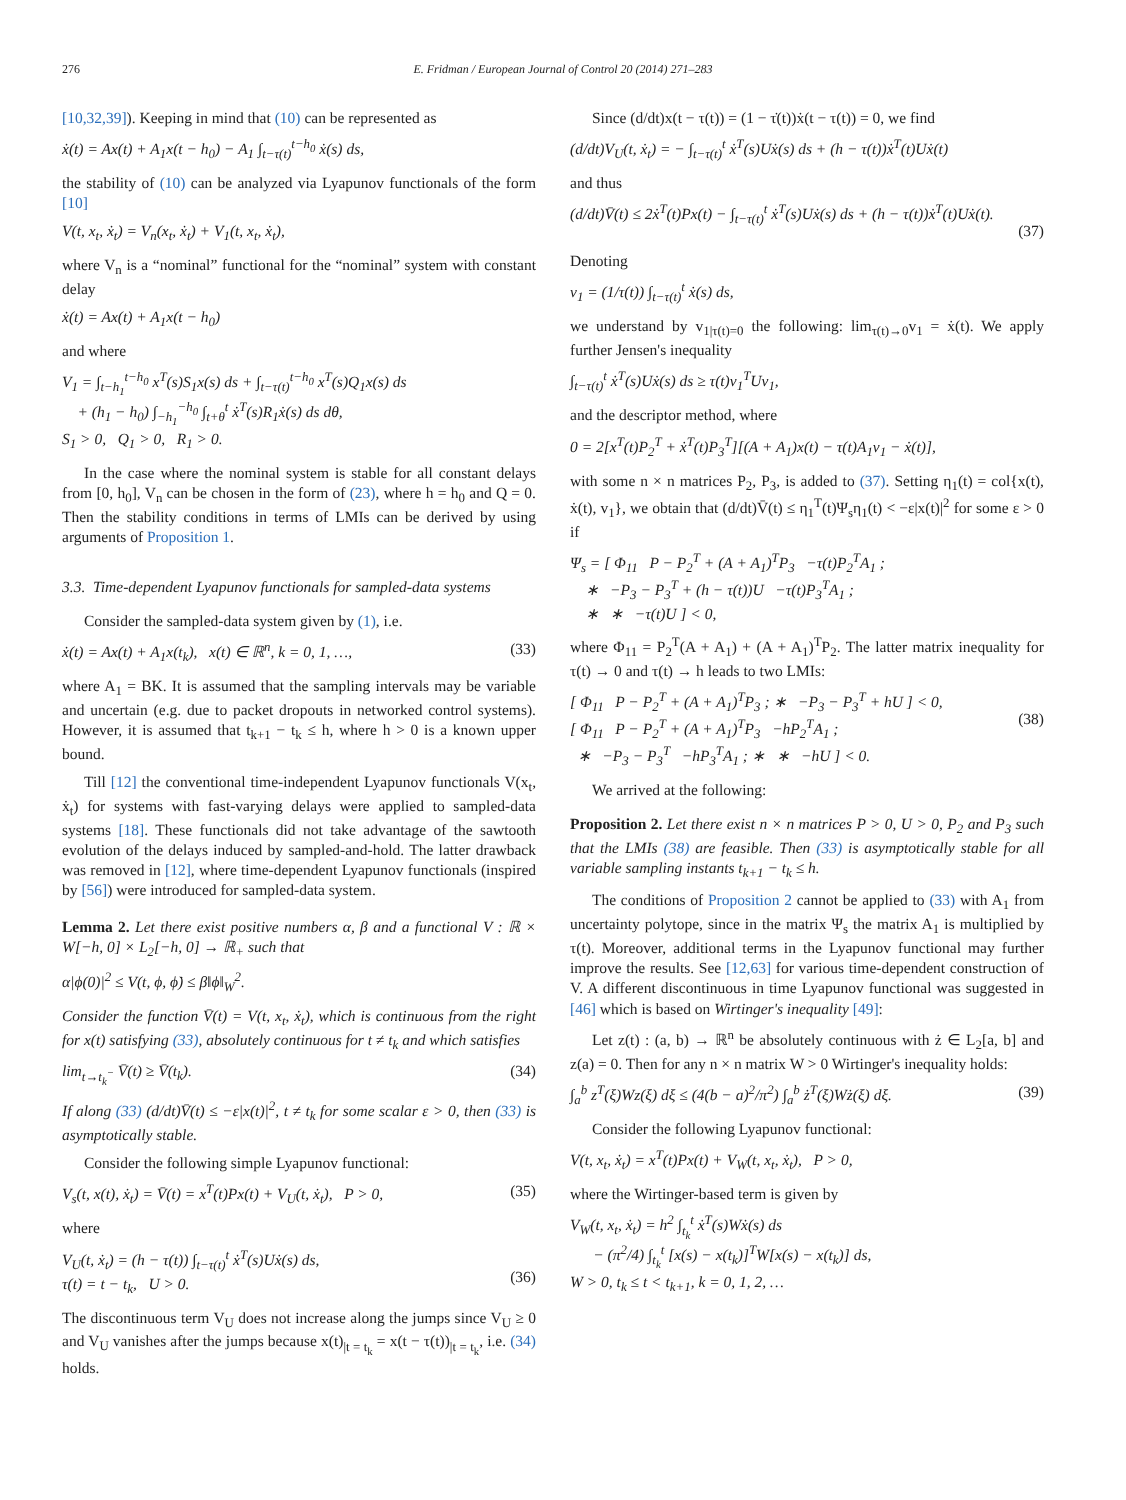276 E. Fridman / European Journal of Control 20 (2014) 271–283
[10,32,39]). Keeping in mind that (10) can be represented as
ẋ(t) = Ax(t) + A<sub>1</sub>x(t − h<sub>0</sub>) − A<sub>1</sub> ∫<sub>t−τ(t)</sub><sup>t−h<sub>0</sub></sup> ẋ(s) ds,
the stability of (10) can be analyzed via Lyapunov functionals of the form [10]
V(t, x<sub>t</sub>, ẋ<sub>t</sub>) = V<sub>n</sub>(x<sub>t</sub>, ẋ<sub>t</sub>) + V<sub>1</sub>(t, x<sub>t</sub>, ẋ<sub>t</sub>),
where V<sub>n</sub> is a “nominal” functional for the “nominal” system with constant delay
ẋ(t) = Ax(t) + A<sub>1</sub>x(t − h<sub>0</sub>)
and where
V<sub>1</sub> = ∫<sub>t−h<sub>1</sub></sub><sup>t−h<sub>0</sub></sup> x<sup>T</sup>(s)S<sub>1</sub>x(s) ds + ∫<sub>t−τ(t)</sub><sup>t−h<sub>0</sub></sup> x<sup>T</sup>(s)Q<sub>1</sub>x(s) ds
+ (h<sub>1</sub> − h<sub>0</sub>) ∫<sub>−h<sub>1</sub></sub><sup>−h<sub>0</sub></sup> ∫<sub>t+θ</sub><sup>t</sup> ẋ<sup>T</sup>(s)R<sub>1</sub>ẋ(s) ds dθ,
S<sub>1</sub> > 0, Q<sub>1</sub> > 0, R<sub>1</sub> > 0.
In the case where the nominal system is stable for all constant delays from [0, h<sub>0</sub>], V<sub>n</sub> can be chosen in the form of (23), where h = h<sub>0</sub> and Q = 0. Then the stability conditions in terms of LMIs can be derived by using arguments of Proposition 1.
3.3. Time-dependent Lyapunov functionals for sampled-data systems
Consider the sampled-data system given by (1), i.e.
ẋ(t) = Ax(t) + A<sub>1</sub>x(t<sub>k</sub>), x(t) ∈ ℝ<sup>n</sup>, k = 0, 1, …, (33)
where A<sub>1</sub> = BK. It is assumed that the sampling intervals may be variable and uncertain (e.g. due to packet dropouts in networked control systems). However, it is assumed that t<sub>k+1</sub> − t<sub>k</sub> ≤ h, where h > 0 is a known upper bound.
Till [12] the conventional time-independent Lyapunov functionals V(x<sub>t</sub>, ẋ<sub>t</sub>) for systems with fast-varying delays were applied to sampled-data systems [18]. These functionals did not take advantage of the sawtooth evolution of the delays induced by sampled-and-hold. The latter drawback was removed in [12], where time-dependent Lyapunov functionals (inspired by [56]) were introduced for sampled-data system.
Lemma 2. Let there exist positive numbers α, β and a functional V : ℝ × W[−h, 0] × L<sub>2</sub>[−h, 0] → ℝ<sub>+</sub> such that
α|ϕ(0)|<sup>2</sup> ≤ V(t, ϕ, ϕ̇) ≤ β‖ϕ‖<sub>W</sub><sup>2</sup>.
Consider the function V̄(t) = V(t, x<sub>t</sub>, ẋ<sub>t</sub>), which is continuous from the right for x(t) satisfying (33), absolutely continuous for t ≠ t<sub>k</sub> and which satisfies
lim<sub>t→t<sub>k</sub><sup>−</sup></sub> V̄(t) ≥ V̄(t<sub>k</sub>). (34)
If along (33) (d/dt)V̄(t) ≤ −ε|x(t)|<sup>2</sup>, t ≠ t<sub>k</sub> for some scalar ε > 0, then (33) is asymptotically stable.
Consider the following simple Lyapunov functional:
V<sub>s</sub>(t, x(t), ẋ<sub>t</sub>) = V̄(t) = x<sup>T</sup>(t)Px(t) + V<sub>U</sub>(t, ẋ<sub>t</sub>), P > 0, (35)
where
V<sub>U</sub>(t, ẋ<sub>t</sub>) = (h − τ(t)) ∫<sub>t−τ(t)</sub><sup>t</sup> ẋ<sup>T</sup>(s)Uẋ(s) ds,
τ(t) = t − t<sub>k</sub>, U > 0.
(36)
The discontinuous term V<sub>U</sub> does not increase along the jumps since V<sub>U</sub> ≥ 0 and V<sub>U</sub> vanishes after the jumps because x(t)<sub>|t = t<sub>k</sub></sub> = x(t − τ(t))<sub>|t = t<sub>k</sub></sub>, i.e. (34) holds.
Since (d/dt)x(t − τ(t)) = (1 − τ̇(t))ẋ(t − τ(t)) = 0, we find
(d/dt)V<sub>U</sub>(t, ẋ<sub>t</sub>) = − ∫<sub>t−τ(t)</sub><sup>t</sup> ẋ<sup>T</sup>(s)Uẋ(s) ds + (h − τ(t))ẋ<sup>T</sup>(t)Uẋ(t)
and thus
(d/dt)V̄(t) ≤ 2ẋ<sup>T</sup>(t)Px(t) − ∫<sub>t−τ(t)</sub><sup>t</sup> ẋ<sup>T</sup>(s)Uẋ(s) ds + (h − τ(t))ẋ<sup>T</sup>(t)Uẋ(t).
(37)
Denoting
v<sub>1</sub> = (1/τ(t)) ∫<sub>t−τ(t)</sub><sup>t</sup> ẋ(s) ds,
we understand by v<sub>1|τ(t)=0</sub> the following: lim<sub>τ(t)→0</sub>v<sub>1</sub> = ẋ(t). We apply further Jensen's inequality
∫<sub>t−τ(t)</sub><sup>t</sup> ẋ<sup>T</sup>(s)Uẋ(s) ds ≥ τ(t)v<sub>1</sub><sup>T</sup>Uv<sub>1</sub>,
and the descriptor method, where
0 = 2[x<sup>T</sup>(t)P<sub>2</sub><sup>T</sup> + ẋ<sup>T</sup>(t)P<sub>3</sub><sup>T</sup>][(A + A<sub>1</sub>)x(t) − τ(t)A<sub>1</sub>v<sub>1</sub> − ẋ(t)],
with some n × n matrices P<sub>2</sub>, P<sub>3</sub>, is added to (37). Setting η<sub>1</sub>(t) = col{x(t), ẋ(t), v<sub>1</sub>}, we obtain that (d/dt)V̄(t) ≤ η<sub>1</sub><sup>T</sup>(t)Ψ<sub>s</sub>η<sub>1</sub>(t) < −ε|x(t)|<sup>2</sup> for some ε > 0 if
Ψ<sub>s</sub> = [ Φ<sub>11</sub> P − P<sub>2</sub><sup>T</sup> + (A + A<sub>1</sub>)<sup>T</sup>P<sub>3</sub> −τ(t)P<sub>2</sub><sup>T</sup>A<sub>1</sub> ;
∗ −P<sub>3</sub> − P<sub>3</sub><sup>T</sup> + (h − τ(t))U −τ(t)P<sub>3</sub><sup>T</sup>A<sub>1</sub> ;
∗ ∗ −τ(t)U ] < 0,
where Φ<sub>11</sub> = P<sub>2</sub><sup>T</sup>(A + A<sub>1</sub>) + (A + A<sub>1</sub>)<sup>T</sup>P<sub>2</sub>. The latter matrix inequality for τ(t) → 0 and τ(t) → h leads to two LMIs:
[ Φ<sub>11</sub> P − P<sub>2</sub><sup>T</sup> + (A + A<sub>1</sub>)<sup>T</sup>P<sub>3</sub> ; ∗ −P<sub>3</sub> − P<sub>3</sub><sup>T</sup> + hU ] < 0,
[ Φ<sub>11</sub> P − P<sub>2</sub><sup>T</sup> + (A + A<sub>1</sub>)<sup>T</sup>P<sub>3</sub> −hP<sub>2</sub><sup>T</sup>A<sub>1</sub> ;
∗ −P<sub>3</sub> − P<sub>3</sub><sup>T</sup> −hP<sub>3</sub><sup>T</sup>A<sub>1</sub> ; ∗ ∗ −hU ] < 0.
(38)
We arrived at the following:
Proposition 2. Let there exist n × n matrices P > 0, U > 0, P<sub>2</sub> and P<sub>3</sub> such that the LMIs (38) are feasible. Then (33) is asymptotically stable for all variable sampling instants t<sub>k+1</sub> − t<sub>k</sub> ≤ h.
The conditions of Proposition 2 cannot be applied to (33) with A<sub>1</sub> from uncertainty polytope, since in the matrix Ψ<sub>s</sub> the matrix A<sub>1</sub> is multiplied by τ(t). Moreover, additional terms in the Lyapunov functional may further improve the results. See [12,63] for various time-dependent construction of V. A different discontinuous in time Lyapunov functional was suggested in [46] which is based on Wirtinger's inequality [49]:
Let z(t) : (a, b) → ℝ<sup>n</sup> be absolutely continuous with ż ∈ L<sub>2</sub>[a, b] and z(a) = 0. Then for any n × n matrix W > 0 Wirtinger's inequality holds:
∫<sub>a</sub><sup>b</sup> z<sup>T</sup>(ξ)Wz(ξ) dξ ≤ (4(b − a)<sup>2</sup>/π<sup>2</sup>) ∫<sub>a</sub><sup>b</sup> ż<sup>T</sup>(ξ)Wż(ξ) dξ. (39)
Consider the following Lyapunov functional:
V(t, x<sub>t</sub>, ẋ<sub>t</sub>) = x<sup>T</sup>(t)Px(t) + V<sub>W</sub>(t, x<sub>t</sub>, ẋ<sub>t</sub>), P > 0,
where the Wirtinger-based term is given by
V<sub>W</sub>(t, x<sub>t</sub>, ẋ<sub>t</sub>) = h<sup>2</sup> ∫<sub>t<sub>k</sub></sub><sup>t</sup> ẋ<sup>T</sup>(s)Wẋ(s) ds
− (π<sup>2</sup>/4) ∫<sub>t<sub>k</sub></sub><sup>t</sup> [x(s) − x(t<sub>k</sub>)]<sup>T</sup>W[x(s) − x(t<sub>k</sub>)] ds,
W > 0, t<sub>k</sub> ≤ t < t<sub>k+1</sub>, k = 0, 1, 2, …